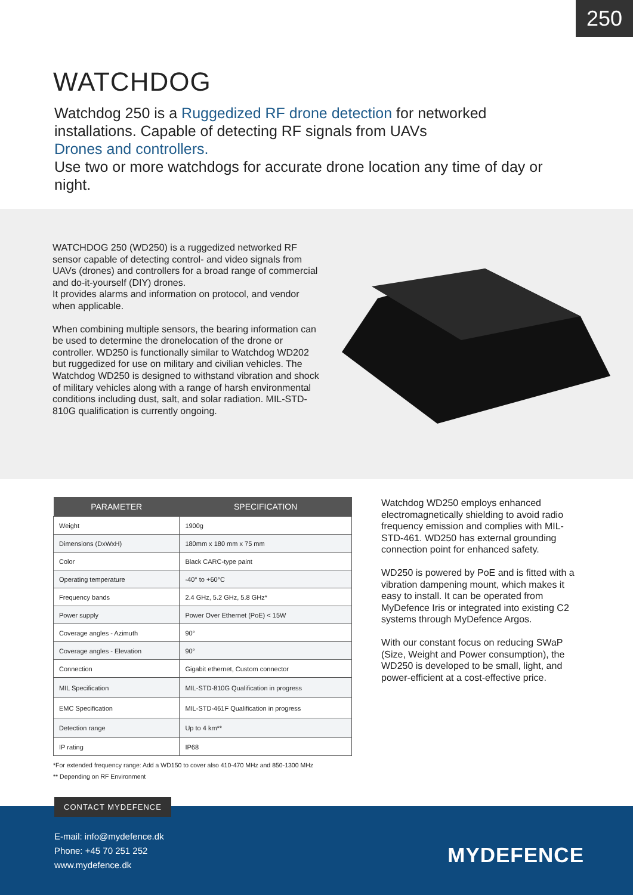250
WATCHDOG
Watchdog 250 is a Ruggedized RF drone detection for networked installations. Capable of detecting RF signals from UAVs
Drones and controllers.
Use two or more watchdogs for accurate drone location any time of day or night.
WATCHDOG 250 (WD250) is a ruggedized networked RF sensor capable of detecting control- and video signals from UAVs (drones) and controllers for a broad range of commercial and do-it-yourself (DIY) drones.
It provides alarms and information on protocol, and vendor when applicable.
When combining multiple sensors, the bearing information can be used to determine the dronelocation of the drone or controller. WD250 is functionally similar to Watchdog WD202 but ruggedized for use on military and civilian vehicles. The Watchdog WD250 is designed to withstand vibration and shock of military vehicles along with a range of harsh environmental conditions including dust, salt, and solar radiation. MIL-STD-810G qualification is currently ongoing.
| PARAMETER | SPECIFICATION |
| --- | --- |
| Weight | 1900g |
| Dimensions (DxWxH) | 180mm x 180 mm x 75 mm |
| Color | Black CARC-type paint |
| Operating temperature | -40° to +60°C |
| Frequency bands | 2.4 GHz, 5.2 GHz, 5.8 GHz* |
| Power supply | Power Over Ethernet (PoE) < 15W |
| Coverage angles - Azimuth | 90° |
| Coverage angles - Elevation | 90° |
| Connection | Gigabit ethernet, Custom connector |
| MIL Specification | MIL-STD-810G Qualification in progress |
| EMC Specification | MIL-STD-461F Qualification in progress |
| Detection range | Up to 4 km** |
| IP rating | IP68 |
*For extended frequency range: Add a WD150 to cover also 410-470 MHz and 850-1300 MHz
** Depending on RF Environment
Watchdog WD250 employs enhanced electromagnetically shielding to avoid radio frequency emission and complies with MIL-STD-461. WD250 has external grounding connection point for enhanced safety.
WD250 is powered by PoE and is fitted with a vibration dampening mount, which makes it easy to install. It can be operated from MyDefence Iris or integrated into existing C2 systems through MyDefence Argos.
With our constant focus on reducing SWaP (Size, Weight and Power consumption), the WD250 is developed to be small, light, and power-efficient at a cost-effective price.
CONTACT MYDEFENCE
E-mail: info@mydefence.dk
Phone: +45 70 251 252
www.mydefence.dk
MYDEFENCE